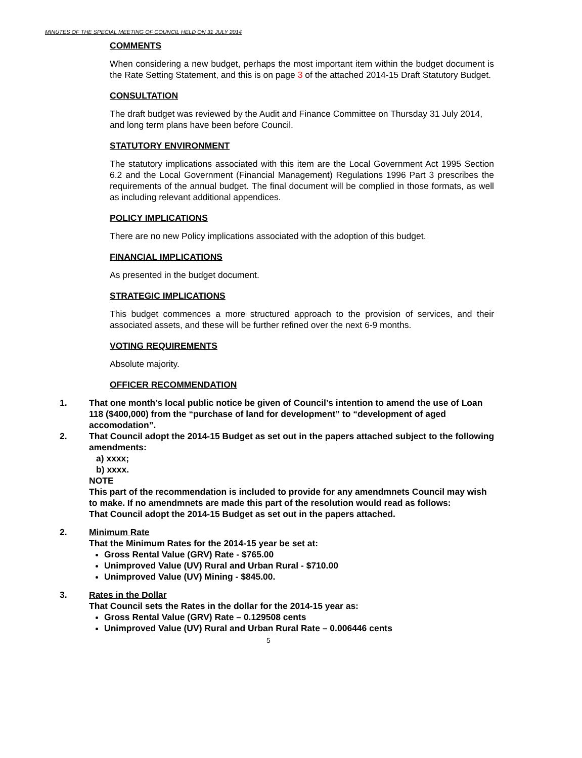MINUTES OF THE SPECIAL MEETING OF COUNCIL HELD ON 31 JULY 2014
COMMENTS
When considering a new budget, perhaps the most important item within the budget document is the Rate Setting Statement, and this is on page 3 of the attached 2014-15 Draft Statutory Budget.
CONSULTATION
The draft budget was reviewed by the Audit and Finance Committee on Thursday 31 July 2014, and long term plans have been before Council.
STATUTORY ENVIRONMENT
The statutory implications associated with this item are the Local Government Act 1995 Section 6.2 and the Local Government (Financial Management) Regulations 1996 Part 3 prescribes the requirements of the annual budget. The final document will be complied in those formats, as well as including relevant additional appendices.
POLICY IMPLICATIONS
There are no new Policy implications associated with the adoption of this budget.
FINANCIAL IMPLICATIONS
As presented in the budget document.
STRATEGIC IMPLICATIONS
This budget commences a more structured approach to the provision of services, and their associated assets, and these will be further refined over the next 6-9 months.
VOTING REQUIREMENTS
Absolute majority.
OFFICER RECOMMENDATION
1. That one month’s local public notice be given of Council’s intention to amend the use of Loan 118 ($400,000) from the “purchase of land for development” to “development of aged accomodation”.
2. That Council adopt the 2014-15 Budget as set out in the papers attached subject to the following amendments:
a) xxxx;
b) xxxx.
NOTE
This part of the recommendation is included to provide for any amendmnets Council may wish to make. If no amendmnets are made this part of the resolution would read as follows:
That Council adopt the 2014-15 Budget as set out in the papers attached.
2. Minimum Rate
That the Minimum Rates for the 2014-15 year be set at:
Gross Rental Value (GRV) Rate - $765.00
Unimproved Value (UV) Rural and Urban Rural - $710.00
Unimproved Value (UV) Mining - $845.00.
3. Rates in the Dollar
That Council sets the Rates in the dollar for the 2014-15 year as:
Gross Rental Value (GRV) Rate – 0.129508 cents
Unimproved Value (UV) Rural and Urban Rural Rate – 0.006446 cents
5